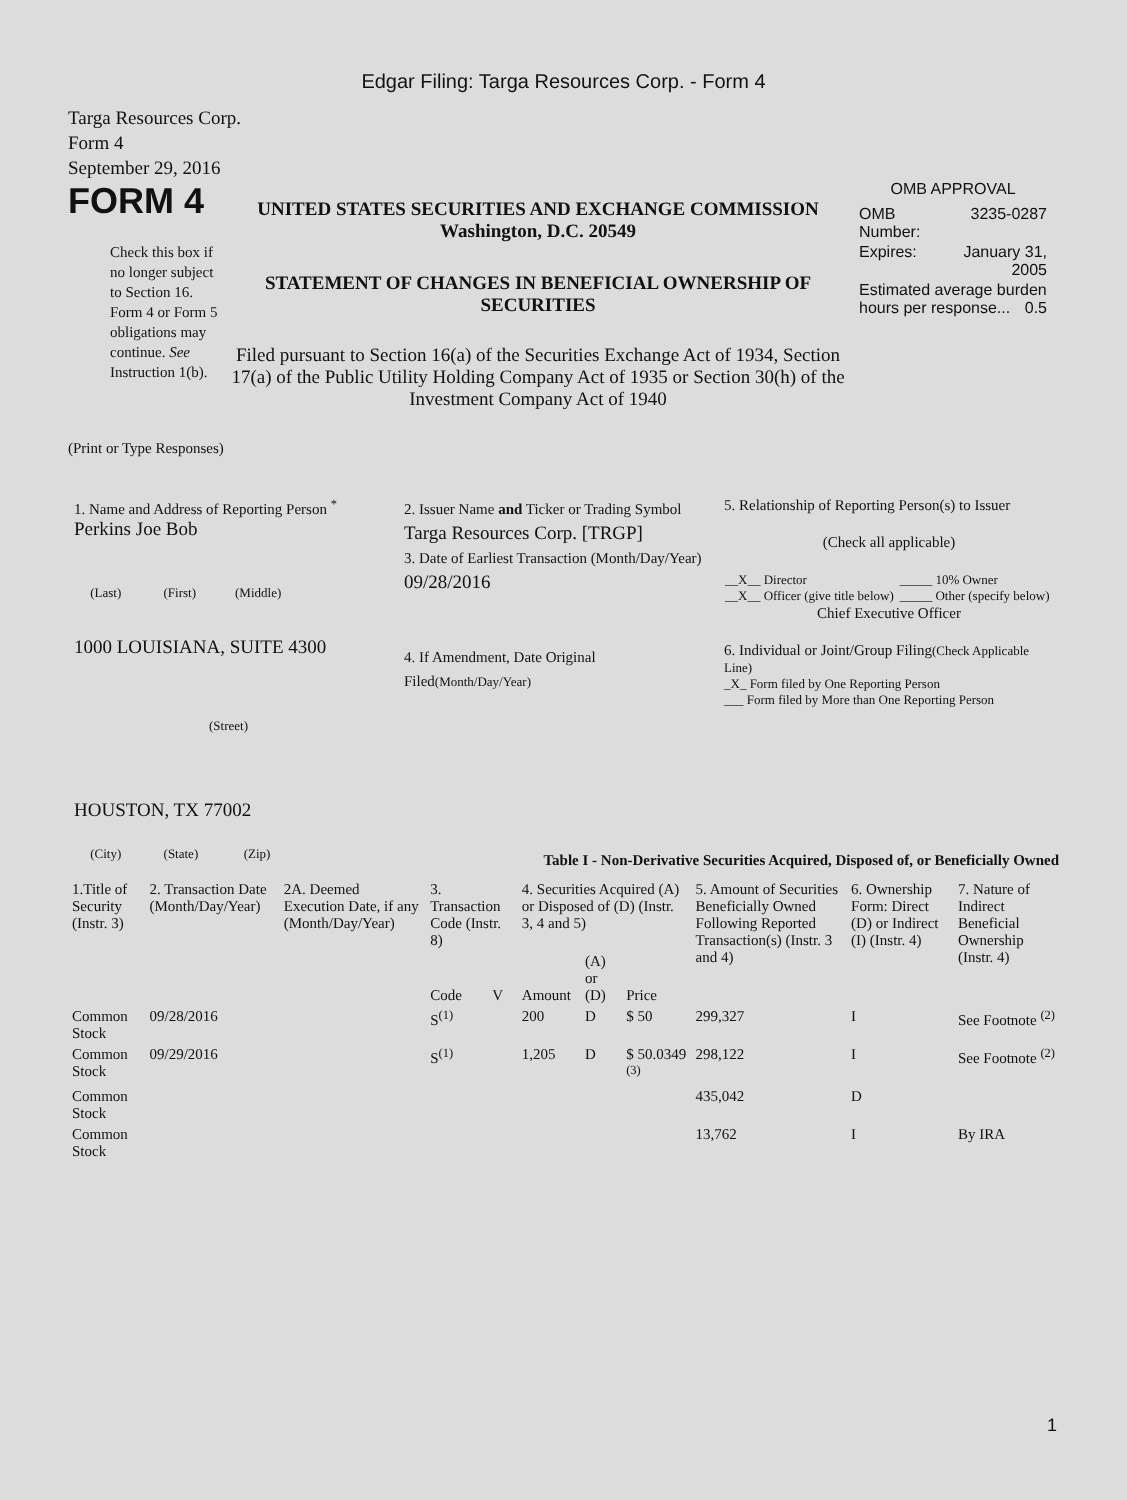Edgar Filing: Targa Resources Corp. - Form 4
Targa Resources Corp.
Form 4
September 29, 2016
FORM 4
Check this box if no longer subject to Section 16. Form 4 or Form 5 obligations may continue. See Instruction 1(b).
UNITED STATES SECURITIES AND EXCHANGE COMMISSION
Washington, D.C. 20549
STATEMENT OF CHANGES IN BENEFICIAL OWNERSHIP OF SECURITIES
Filed pursuant to Section 16(a) of the Securities Exchange Act of 1934, Section 17(a) of the Public Utility Holding Company Act of 1935 or Section 30(h) of the Investment Company Act of 1940
OMB APPROVAL
| OMB Number: | 3235-0287 |
| Expires: | January 31, 2005 |
| Estimated average burden hours per response... 0.5 | |
(Print or Type Responses)
1. Name and Address of Reporting Person <sup>*</sup>
Perkins Joe Bob
(Last) (First) (Middle)
1000 LOUISIANA, SUITE 4300
(Street)
HOUSTON, TX 77002
(City) (State) (Zip)
2. Issuer Name and Ticker or Trading Symbol
Targa Resources Corp. [TRGP]
3. Date of Earliest Transaction (Month/Day/Year)
09/28/2016
4. If Amendment, Date Original Filed(Month/Day/Year)
5. Relationship of Reporting Person(s) to Issuer
(Check all applicable)
| __X__ Director __X__ Officer (give title below) | _____ 10% Owner _____ Other (specify below) |
Chief Executive Officer
6. Individual or Joint/Group Filing(Check Applicable Line)
_X_ Form filed by One Reporting Person
___ Form filed by More than One Reporting Person
Table I - Non-Derivative Securities Acquired, Disposed of, or Beneficially Owned
| 1.Title of Security (Instr. 3) | 2. Transaction Date (Month/Day/Year) | 2A. Deemed Execution Date, if any (Month/Day/Year) | 3. Transaction Code (Instr. 8) | | 4. Securities Acquired (A) or Disposed of (D) (Instr. 3, 4 and 5) | | | 5. Amount of Securities Beneficially Owned Following Reported Transaction(s) (Instr. 3 and 4) | 6. Ownership Form: Direct (D) or Indirect (I) (Instr. 4) | 7. Nature of Indirect Beneficial Ownership (Instr. 4) |
| --- | --- | --- | --- | --- | --- | --- | --- | --- | --- | --- |
| | | | Code | V | Amount | (A) or (D) | Price | | | |
| Common Stock | 09/28/2016 | | S<sup>(1)</sup> | | 200 | D | $ 50 | 299,327 | I | See Footnote <sup>(2)</sup> |
| Common Stock | 09/29/2016 | | S<sup>(1)</sup> | | 1,205 | D | $ 50.0349 <sup>(3)</sup> | 298,122 | I | See Footnote <sup>(2)</sup> |
| Common Stock | | | | | | | | 435,042 | D | |
| Common Stock | | | | | | | | 13,762 | I | By IRA |
1